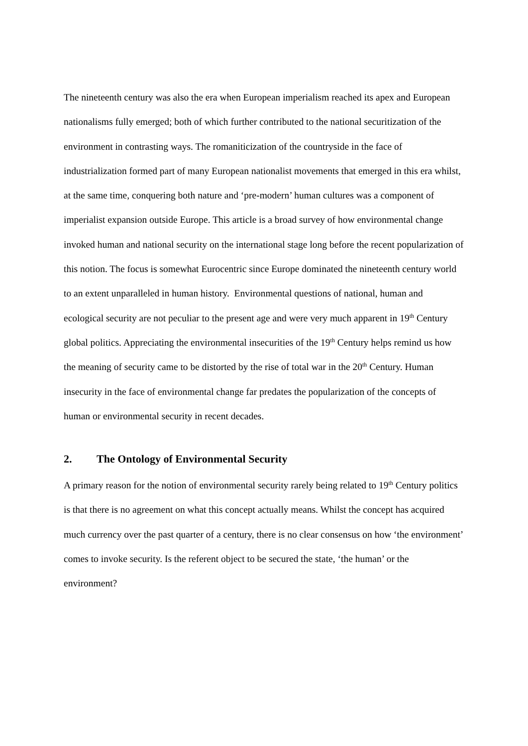The nineteenth century was also the era when European imperialism reached its apex and European nationalisms fully emerged; both of which further contributed to the national securitization of the environment in contrasting ways. The romaniticization of the countryside in the face of industrialization formed part of many European nationalist movements that emerged in this era whilst, at the same time, conquering both nature and ‘pre-modern’ human cultures was a component of imperialist expansion outside Europe. This article is a broad survey of how environmental change invoked human and national security on the international stage long before the recent popularization of this notion. The focus is somewhat Eurocentric since Europe dominated the nineteenth century world to an extent unparalleled in human history. Environmental questions of national, human and ecological security are not peculiar to the present age and were very much apparent in 19<sup>th</sup> Century global politics. Appreciating the environmental insecurities of the 19<sup>th</sup> Century helps remind us how the meaning of security came to be distorted by the rise of total war in the 20<sup>th</sup> Century. Human insecurity in the face of environmental change far predates the popularization of the concepts of human or environmental security in recent decades.
2. The Ontology of Environmental Security
A primary reason for the notion of environmental security rarely being related to 19<sup>th</sup> Century politics is that there is no agreement on what this concept actually means. Whilst the concept has acquired much currency over the past quarter of a century, there is no clear consensus on how ‘the environment’ comes to invoke security. Is the referent object to be secured the state, ‘the human’ or the environment?